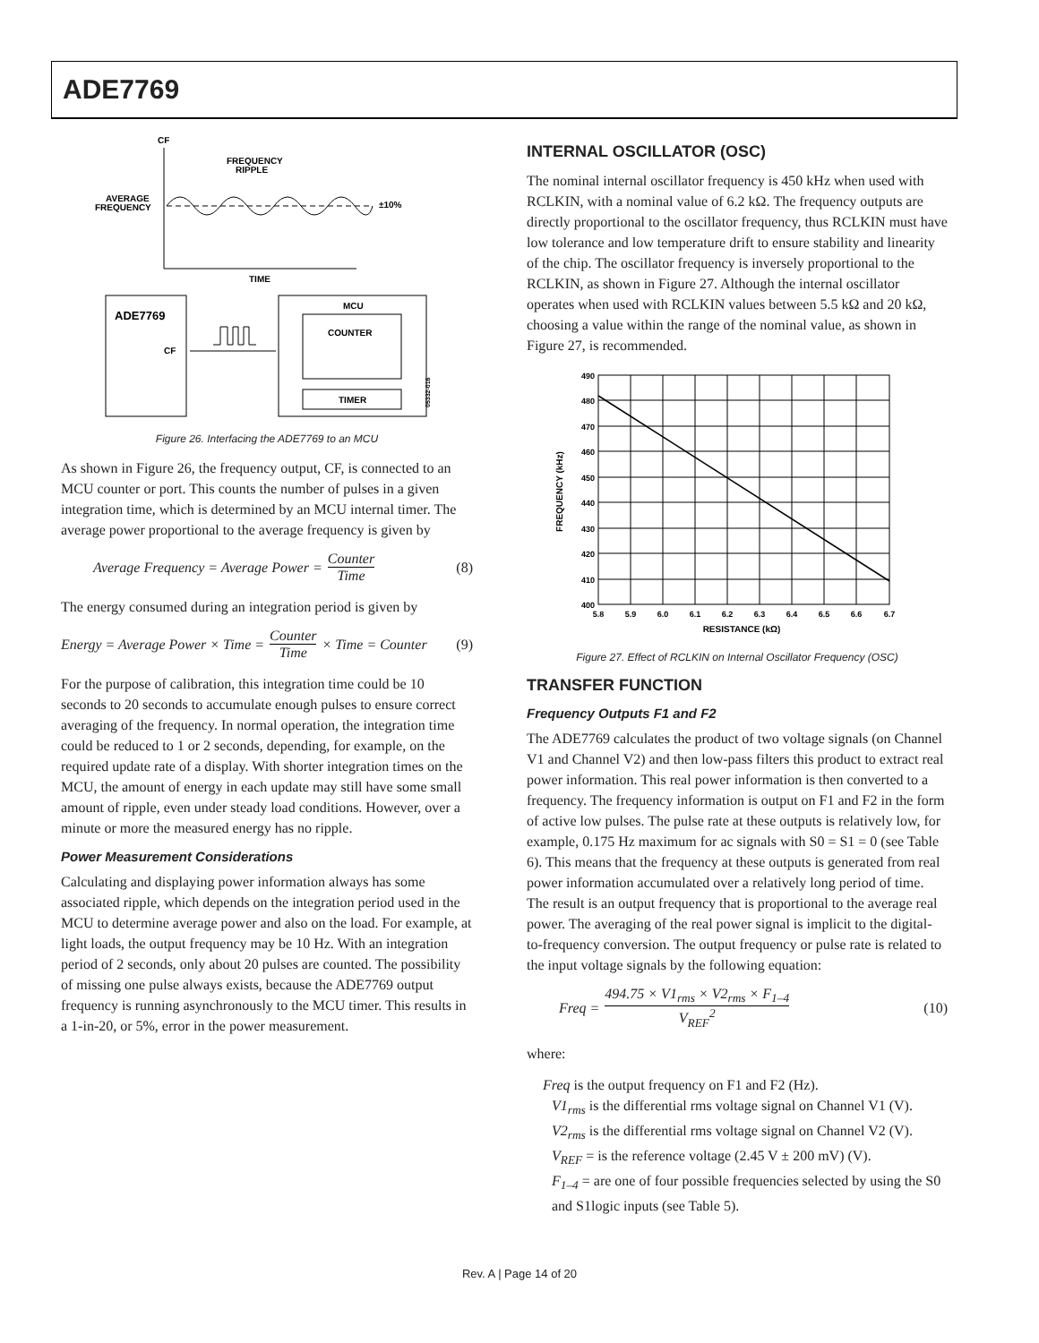ADE7769
CF
FREQUENCY
RIPPLE
AVERAGE
FREQUENCY
±10%
TIME
ADE7769
CF
MCU
COUNTER
TIMER
05332-016
Figure 26. Interfacing the ADE7769 to an MCU
As shown in Figure 26, the frequency output, CF, is connected to an MCU counter or port. This counts the number of pulses in a given integration time, which is determined by an MCU internal timer. The average power proportional to the average frequency is given by
Average Frequency = Average Power = Counter Time (8)
The energy consumed during an integration period is given by
Energy = Average Power × Time = Counter Time × Time = Counter (9)
For the purpose of calibration, this integration time could be 10 seconds to 20 seconds to accumulate enough pulses to ensure correct averaging of the frequency. In normal operation, the integration time could be reduced to 1 or 2 seconds, depending, for example, on the required update rate of a display. With shorter integration times on the MCU, the amount of energy in each update may still have some small amount of ripple, even under steady load conditions. However, over a minute or more the measured energy has no ripple.
Power Measurement Considerations
Calculating and displaying power information always has some associated ripple, which depends on the integration period used in the MCU to determine average power and also on the load. For example, at light loads, the output frequency may be 10 Hz. With an integration period of 2 seconds, only about 20 pulses are counted. The possibility of missing one pulse always exists, because the ADE7769 output frequency is running asynchronously to the MCU timer. This results in a 1-in-20, or 5%, error in the power measurement.
INTERNAL OSCILLATOR (OSC)
The nominal internal oscillator frequency is 450 kHz when used with RCLKIN, with a nominal value of 6.2 kΩ. The frequency outputs are directly proportional to the oscillator frequency, thus RCLKIN must have low tolerance and low temperature drift to ensure stability and linearity of the chip. The oscillator frequency is inversely proportional to the RCLKIN, as shown in Figure 27. Although the internal oscillator operates when used with RCLKIN values between 5.5 kΩ and 20 kΩ, choosing a value within the range of the nominal value, as shown in Figure 27, is recommended.
490
480
470
460
450
440
430
420
410
400
5.8
5.9
6.0
6.1
6.2
6.3
6.4
6.5
6.6
6.7
RESISTANCE (kΩ)
FREQUENCY (kHz)
Figure 27. Effect of RCLKIN on Internal Oscillator Frequency (OSC)
TRANSFER FUNCTION
Frequency Outputs F1 and F2
The ADE7769 calculates the product of two voltage signals (on Channel V1 and Channel V2) and then low-pass filters this product to extract real power information. This real power information is then converted to a frequency. The frequency information is output on F1 and F2 in the form of active low pulses. The pulse rate at these outputs is relatively low, for example, 0.175 Hz maximum for ac signals with S0 = S1 = 0 (see Table 6). This means that the frequency at these outputs is generated from real power information accumulated over a relatively long period of time. The result is an output frequency that is proportional to the average real power. The averaging of the real power signal is implicit to the digital-to-frequency conversion. The output frequency or pulse rate is related to the input voltage signals by the following equation:
Freq = 494.75 × V1<sub>rms</sub> × V2<sub>rms</sub> × F<sub>1–4</sub> V<sub>REF</sub><sup>2</sup> (10)
where:
Freq is the output frequency on F1 and F2 (Hz).
V1<sub>rms</sub> is the differential rms voltage signal on Channel V1 (V).
V2<sub>rms</sub> is the differential rms voltage signal on Channel V2 (V).
V<sub>REF</sub> = is the reference voltage (2.45 V ± 200 mV) (V).
F<sub>1–4</sub> = are one of four possible frequencies selected by using the S0 and S1logic inputs (see Table 5).
Rev. A | Page 14 of 20